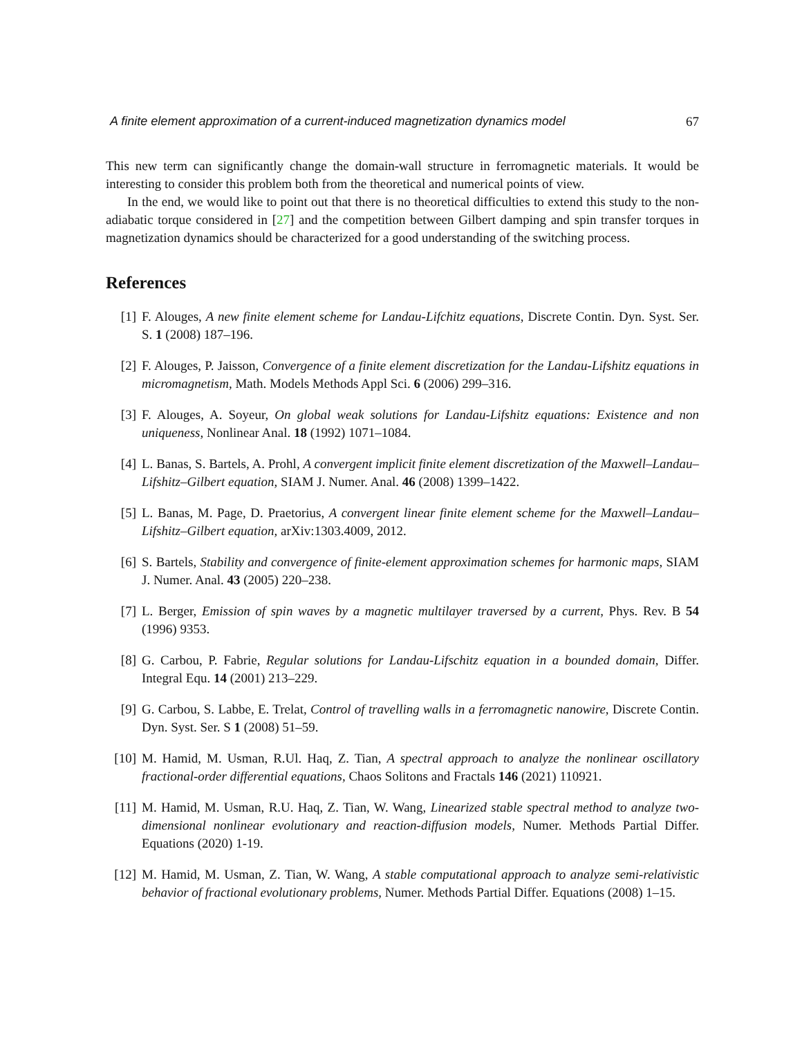A finite element approximation of a current-induced magnetization dynamics model 67
This new term can significantly change the domain-wall structure in ferromagnetic materials. It would be interesting to consider this problem both from the theoretical and numerical points of view.
In the end, we would like to point out that there is no theoretical difficulties to extend this study to the non-adiabatic torque considered in [27] and the competition between Gilbert damping and spin transfer torques in magnetization dynamics should be characterized for a good understanding of the switching process.
References
[1] F. Alouges, A new finite element scheme for Landau-Lifchitz equations, Discrete Contin. Dyn. Syst. Ser. S. 1 (2008) 187–196.
[2] F. Alouges, P. Jaisson, Convergence of a finite element discretization for the Landau-Lifshitz equations in micromagnetism, Math. Models Methods Appl Sci. 6 (2006) 299–316.
[3] F. Alouges, A. Soyeur, On global weak solutions for Landau-Lifshitz equations: Existence and non uniqueness, Nonlinear Anal. 18 (1992) 1071–1084.
[4] L. Banas, S. Bartels, A. Prohl, A convergent implicit finite element discretization of the Maxwell–Landau–Lifshitz–Gilbert equation, SIAM J. Numer. Anal. 46 (2008) 1399–1422.
[5] L. Banas, M. Page, D. Praetorius, A convergent linear finite element scheme for the Maxwell–Landau–Lifshitz–Gilbert equation, arXiv:1303.4009, 2012.
[6] S. Bartels, Stability and convergence of finite-element approximation schemes for harmonic maps, SIAM J. Numer. Anal. 43 (2005) 220–238.
[7] L. Berger, Emission of spin waves by a magnetic multilayer traversed by a current, Phys. Rev. B 54 (1996) 9353.
[8] G. Carbou, P. Fabrie, Regular solutions for Landau-Lifschitz equation in a bounded domain, Differ. Integral Equ. 14 (2001) 213–229.
[9] G. Carbou, S. Labbe, E. Trelat, Control of travelling walls in a ferromagnetic nanowire, Discrete Contin. Dyn. Syst. Ser. S 1 (2008) 51–59.
[10] M. Hamid, M. Usman, R.Ul. Haq, Z. Tian, A spectral approach to analyze the nonlinear oscillatory fractional-order differential equations, Chaos Solitons and Fractals 146 (2021) 110921.
[11] M. Hamid, M. Usman, R.U. Haq, Z. Tian, W. Wang, Linearized stable spectral method to analyze two-dimensional nonlinear evolutionary and reaction-diffusion models, Numer. Methods Partial Differ. Equations (2020) 1-19.
[12] M. Hamid, M. Usman, Z. Tian, W. Wang, A stable computational approach to analyze semi-relativistic behavior of fractional evolutionary problems, Numer. Methods Partial Differ. Equations (2008) 1–15.